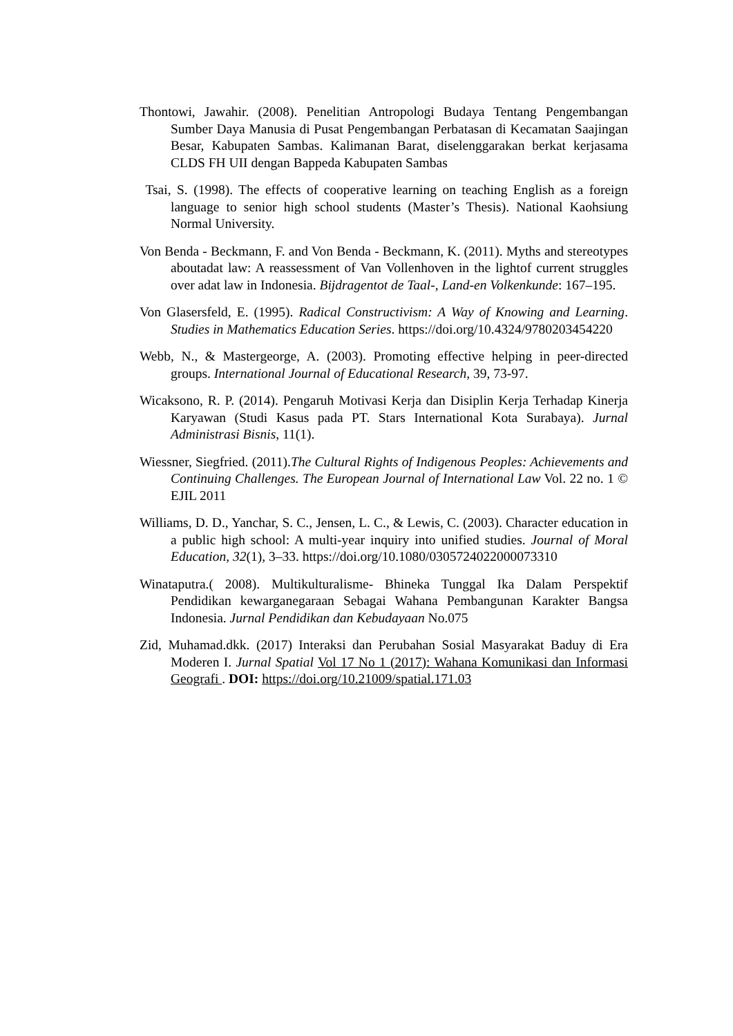Thontowi, Jawahir. (2008). Penelitian Antropologi Budaya Tentang Pengembangan Sumber Daya Manusia di Pusat Pengembangan Perbatasan di Kecamatan Saajingan Besar, Kabupaten Sambas. Kalimanan Barat, diselenggarakan berkat kerjasama CLDS FH UII dengan Bappeda Kabupaten Sambas
Tsai, S. (1998). The effects of cooperative learning on teaching English as a foreign language to senior high school students (Master’s Thesis). National Kaohsiung Normal University.
Von Benda - Beckmann, F. and Von Benda - Beckmann, K. (2011). Myths and stereotypes aboutadat law: A reassessment of Van Vollenhoven in the lightof current struggles over adat law in Indonesia. Bijdragentot de Taal-, Land-en Volkenkunde: 167–195.
Von Glasersfeld, E. (1995). Radical Constructivism: A Way of Knowing and Learning. Studies in Mathematics Education Series. https://doi.org/10.4324/9780203454220
Webb, N., & Mastergeorge, A. (2003). Promoting effective helping in peer-directed groups. International Journal of Educational Research, 39, 73-97.
Wicaksono, R. P. (2014). Pengaruh Motivasi Kerja dan Disiplin Kerja Terhadap Kinerja Karyawan (Studi Kasus pada PT. Stars International Kota Surabaya). Jurnal Administrasi Bisnis, 11(1).
Wiessner, Siegfried. (2011).The Cultural Rights of Indigenous Peoples: Achievements and Continuing Challenges. The European Journal of International Law Vol. 22 no. 1 © EJIL 2011
Williams, D. D., Yanchar, S. C., Jensen, L. C., & Lewis, C. (2003). Character education in a public high school: A multi-year inquiry into unified studies. Journal of Moral Education, 32(1), 3–33. https://doi.org/10.1080/0305724022000073310
Winataputra.( 2008). Multikulturalisme- Bhineka Tunggal Ika Dalam Perspektif Pendidikan kewarganegaraan Sebagai Wahana Pembangunan Karakter Bangsa Indonesia. Jurnal Pendidikan dan Kebudayaan No.075
Zid, Muhamad.dkk. (2017) Interaksi dan Perubahan Sosial Masyarakat Baduy di Era Moderen I. Jurnal Spatial Vol 17 No 1 (2017): Wahana Komunikasi dan Informasi Geografi . DOI: https://doi.org/10.21009/spatial.171.03